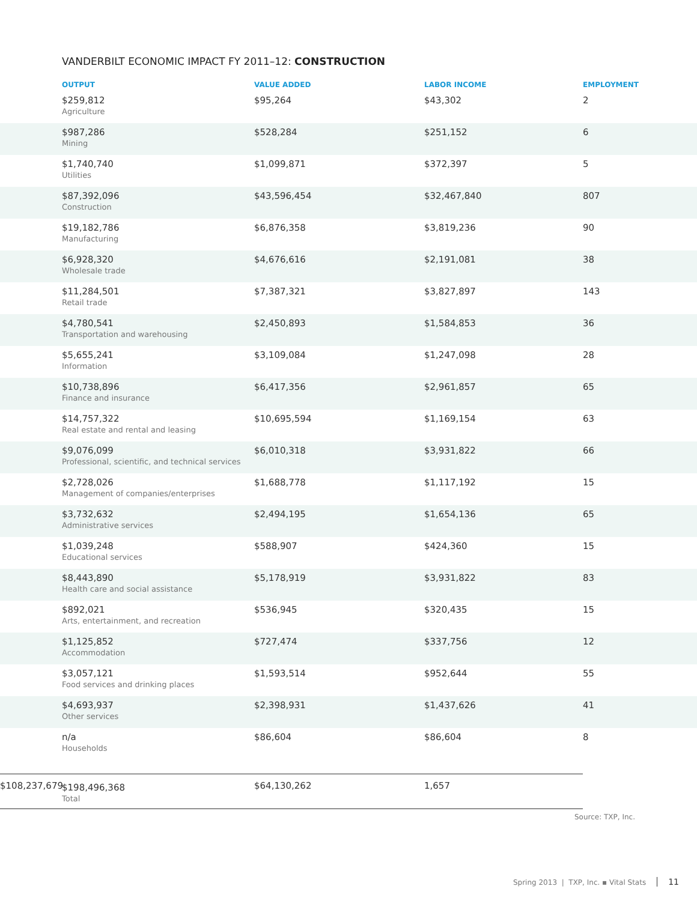VANDERBILT ECONOMIC IMPACT FY 2011–12: CONSTRUCTION
| OUTPUT | VALUE ADDED | LABOR INCOME | EMPLOYMENT |
| --- | --- | --- | --- |
| $259,812 Agriculture | $95,264 | $43,302 | 2 |
| $987,286 Mining | $528,284 | $251,152 | 6 |
| $1,740,740 Utilities | $1,099,871 | $372,397 | 5 |
| $87,392,096 Construction | $43,596,454 | $32,467,840 | 807 |
| $19,182,786 Manufacturing | $6,876,358 | $3,819,236 | 90 |
| $6,928,320 Wholesale trade | $4,676,616 | $2,191,081 | 38 |
| $11,284,501 Retail trade | $7,387,321 | $3,827,897 | 143 |
| $4,780,541 Transportation and warehousing | $2,450,893 | $1,584,853 | 36 |
| $5,655,241 Information | $3,109,084 | $1,247,098 | 28 |
| $10,738,896 Finance and insurance | $6,417,356 | $2,961,857 | 65 |
| $14,757,322 Real estate and rental and leasing | $10,695,594 | $1,169,154 | 63 |
| $9,076,099 Professional, scientific, and technical services | $6,010,318 | $3,931,822 | 66 |
| $2,728,026 Management of companies/enterprises | $1,688,778 | $1,117,192 | 15 |
| $3,732,632 Administrative services | $2,494,195 | $1,654,136 | 65 |
| $1,039,248 Educational services | $588,907 | $424,360 | 15 |
| $8,443,890 Health care and social assistance | $5,178,919 | $3,931,822 | 83 |
| $892,021 Arts, entertainment, and recreation | $536,945 | $320,435 | 15 |
| $1,125,852 Accommodation | $727,474 | $337,756 | 12 |
| $3,057,121 Food services and drinking places | $1,593,514 | $952,644 | 55 |
| $4,693,937 Other services | $2,398,931 | $1,437,626 | 41 |
| n/a Households | $86,604 | $86,604 | 8 |
| | $108,237,679 | $64,130,262 | 1,657 |
Source: TXP, Inc.
Spring 2013 | TXP, Inc. ▪ Vital Stats 11
$198,496,368
Total